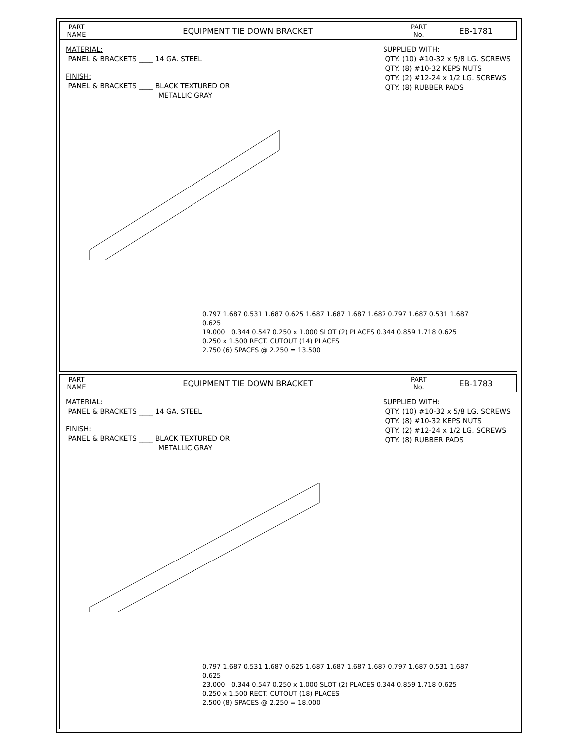| PART NAME | EQUIPMENT TIE DOWN BRACKET | PART No. | EB-1781 |
MATERIAL:
PANEL & BRACKETS ____ 14 GA. STEEL
FINISH:
PANEL & BRACKETS ____ BLACK TEXTURED OR
METALLIC GRAY
SUPPLIED WITH:
QTY. (10) #10-32 x 5/8 LG. SCREWS
QTY. (8) #10-32 KEPS NUTS
QTY. (2) #12-24 x 1/2 LG. SCREWS
QTY. (8) RUBBER PADS
0.797 1.687 0.531 1.687 0.625 1.687 1.687 1.687 1.687 0.797 1.687 0.531 1.687 0.625
19.000 0.344 0.547 0.250 x 1.000 SLOT (2) PLACES 0.344 0.859 1.718 0.625
0.250 x 1.500 RECT. CUTOUT (14) PLACES
2.750 (6) SPACES @ 2.250 = 13.500
| PART NAME | EQUIPMENT TIE DOWN BRACKET | PART No. | EB-1783 |
MATERIAL:
PANEL & BRACKETS ____ 14 GA. STEEL
FINISH:
PANEL & BRACKETS ____ BLACK TEXTURED OR
METALLIC GRAY
SUPPLIED WITH:
QTY. (10) #10-32 x 5/8 LG. SCREWS
QTY. (8) #10-32 KEPS NUTS
QTY. (2) #12-24 x 1/2 LG. SCREWS
QTY. (8) RUBBER PADS
0.797 1.687 0.531 1.687 0.625 1.687 1.687 1.687 1.687 0.797 1.687 0.531 1.687 0.625
23.000 0.344 0.547 0.250 x 1.000 SLOT (2) PLACES 0.344 0.859 1.718 0.625
0.250 x 1.500 RECT. CUTOUT (18) PLACES
2.500 (8) SPACES @ 2.250 = 18.000